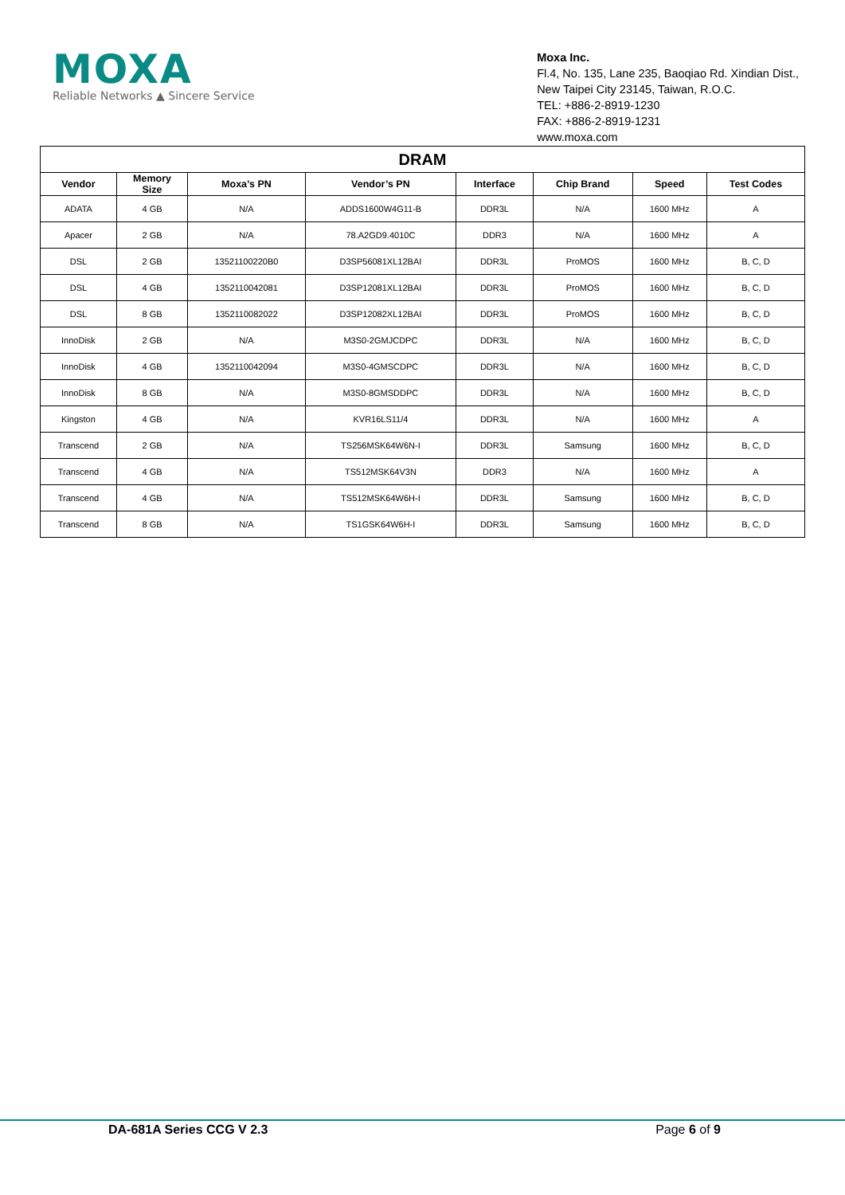MOXA
Reliable Networks ▲ Sincere Service
Moxa Inc.
Fl.4, No. 135, Lane 235, Baoqiao Rd. Xindian Dist.,
New Taipei City 23145, Taiwan, R.O.C.
TEL: +886-2-8919-1230
FAX: +886-2-8919-1231
www.moxa.com
| DRAM | | | | | | | |
| Vendor | Memory Size | Moxa’s PN | Vendor’s PN | Interface | Chip Brand | Speed | Test Codes |
| ADATA | 4 GB | N/A | ADDS1600W4G11-B | DDR3L | N/A | 1600 MHz | A |
| Apacer | 2 GB | N/A | 78.A2GD9.4010C | DDR3 | N/A | 1600 MHz | A |
| DSL | 2 GB | 13521100220B0 | D3SP56081XL12BAI | DDR3L | ProMOS | 1600 MHz | B, C, D |
| DSL | 4 GB | 1352110042081 | D3SP12081XL12BAI | DDR3L | ProMOS | 1600 MHz | B, C, D |
| DSL | 8 GB | 1352110082022 | D3SP12082XL12BAI | DDR3L | ProMOS | 1600 MHz | B, C, D |
| InnoDisk | 2 GB | N/A | M3S0-2GMJCDPC | DDR3L | N/A | 1600 MHz | B, C, D |
| InnoDisk | 4 GB | 1352110042094 | M3S0-4GMSCDPC | DDR3L | N/A | 1600 MHz | B, C, D |
| InnoDisk | 8 GB | N/A | M3S0-8GMSDDPC | DDR3L | N/A | 1600 MHz | B, C, D |
| Kingston | 4 GB | N/A | KVR16LS11/4 | DDR3L | N/A | 1600 MHz | A |
| Transcend | 2 GB | N/A | TS256MSK64W6N-I | DDR3L | Samsung | 1600 MHz | B, C, D |
| Transcend | 4 GB | N/A | TS512MSK64V3N | DDR3 | N/A | 1600 MHz | A |
| Transcend | 4 GB | N/A | TS512MSK64W6H-I | DDR3L | Samsung | 1600 MHz | B, C, D |
| Transcend | 8 GB | N/A | TS1GSK64W6H-I | DDR3L | Samsung | 1600 MHz | B, C, D |
DA-681A Series CCG V 2.3 Page 6 of 9